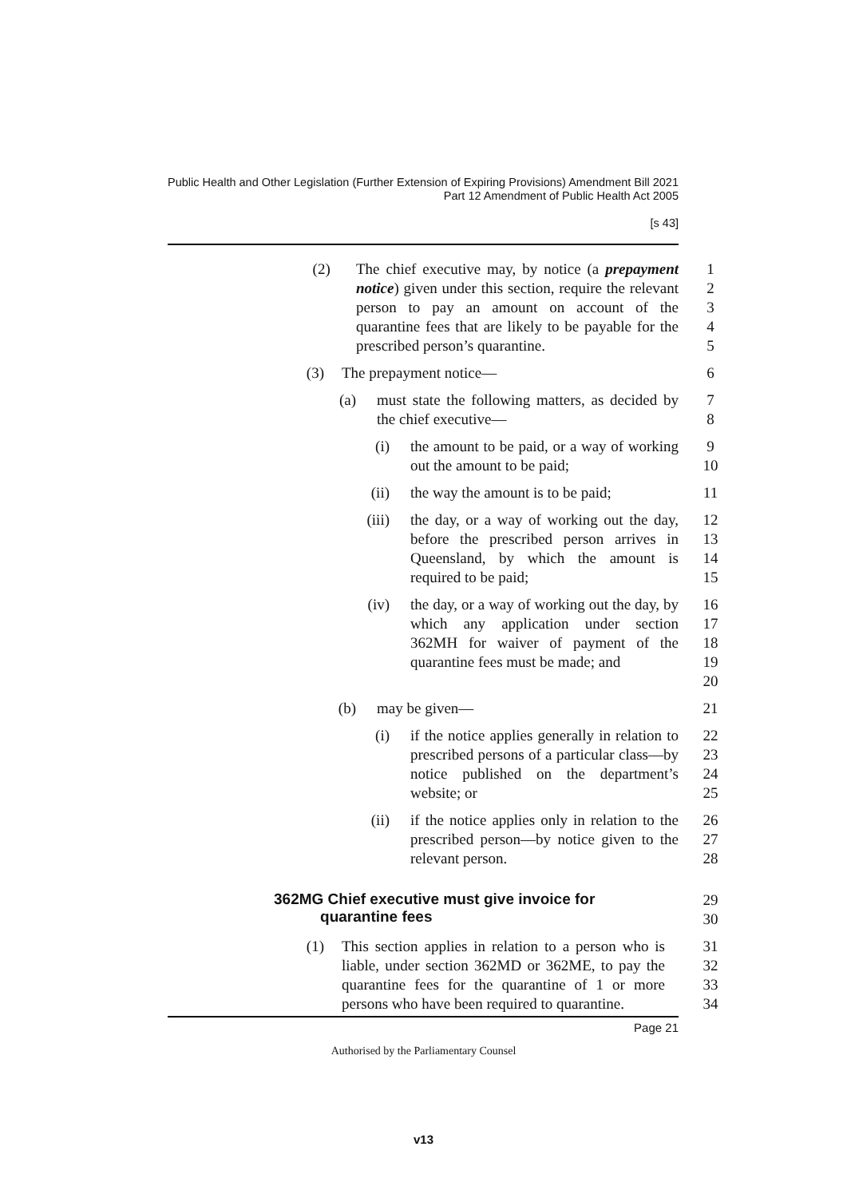Public Health and Other Legislation (Further Extension of Expiring Provisions) Amendment Bill 2021
Part 12 Amendment of Public Health Act 2005
[s 43]
(2) The chief executive may, by notice (a prepayment notice) given under this section, require the relevant person to pay an amount on account of the quarantine fees that are likely to be payable for the prescribed person’s quarantine.
1
2
3
4
5
(3) The prepayment notice— 6
(a) must state the following matters, as decided by the chief executive—
7
8
(i) the amount to be paid, or a way of working out the amount to be paid;
9
10
(ii) the way the amount is to be paid; 11
(iii) the day, or a way of working out the day, before the prescribed person arrives in Queensland, by which the amount is required to be paid;
12
13
14
15
(iv) the day, or a way of working out the day, by which any application under section 362MH for waiver of payment of the quarantine fees must be made; and
16
17
18
19
20
(b) may be given— 21
(i) if the notice applies generally in relation to prescribed persons of a particular class—by notice published on the department’s website; or
22
23
24
25
(ii) if the notice applies only in relation to the prescribed person—by notice given to the relevant person.
26
27
28
362MG Chief executive must give invoice for
quarantine fees
29
30
(1) This section applies in relation to a person who is liable, under section 362MD or 362ME, to pay the quarantine fees for the quarantine of 1 or more persons who have been required to quarantine.
31
32
33
34
Page 21
Authorised by the Parliamentary Counsel
v13